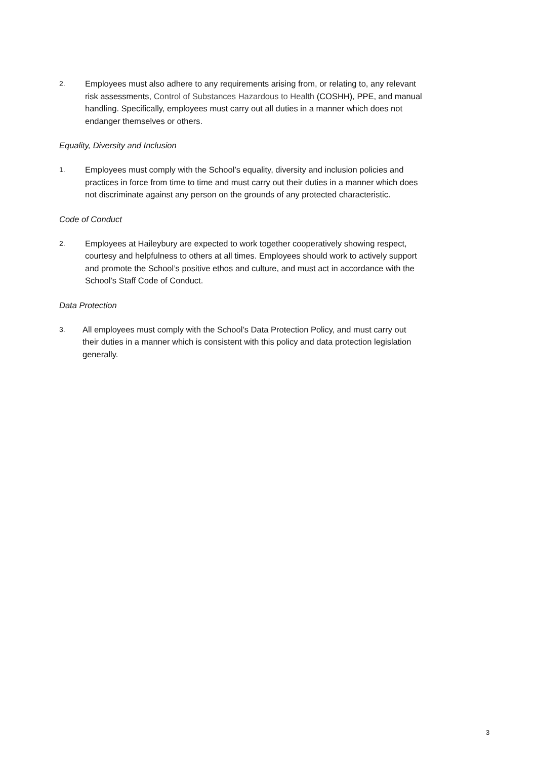2.
Employees must also adhere to any requirements arising from, or relating to, any relevant risk assessments, Control of Substances Hazardous to Health (COSHH), PPE, and manual handling. Specifically, employees must carry out all duties in a manner which does not endanger themselves or others.
Equality, Diversity and Inclusion
1.
Employees must comply with the School’s equality, diversity and inclusion policies and practices in force from time to time and must carry out their duties in a manner which does not discriminate against any person on the grounds of any protected characteristic.
Code of Conduct
2.
Employees at Haileybury are expected to work together cooperatively showing respect, courtesy and helpfulness to others at all times. Employees should work to actively support and promote the School’s positive ethos and culture, and must act in accordance with the School’s Staff Code of Conduct.
Data Protection
3.
All employees must comply with the School’s Data Protection Policy, and must carry out their duties in a manner which is consistent with this policy and data protection legislation generally.
3